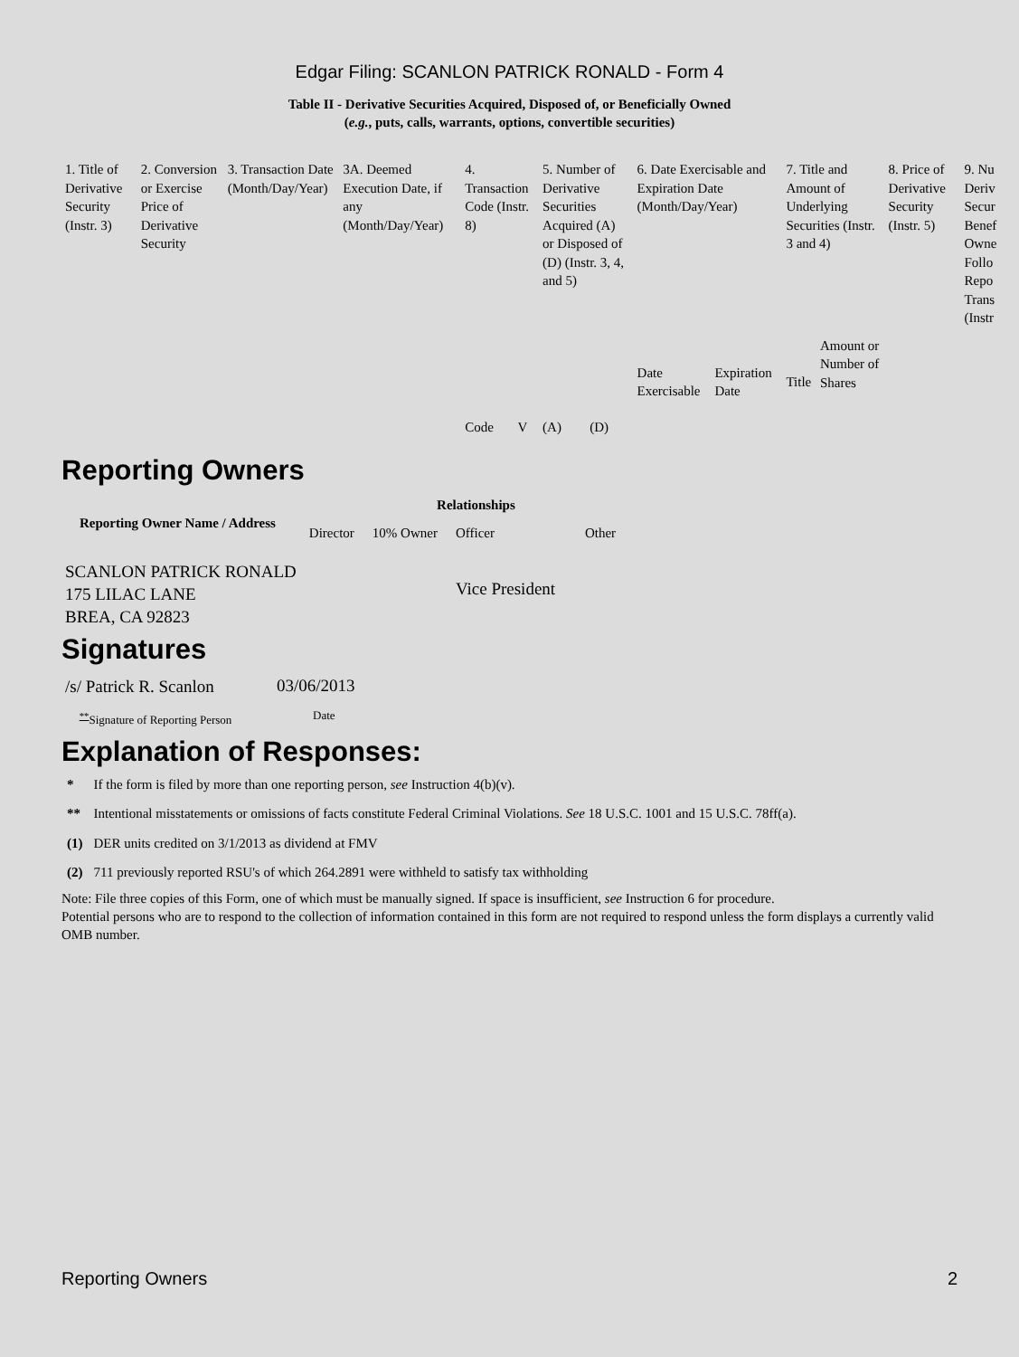Edgar Filing: SCANLON PATRICK RONALD - Form 4
Table II - Derivative Securities Acquired, Disposed of, or Beneficially Owned
(e.g., puts, calls, warrants, options, convertible securities)
| 1. Title of Derivative Security (Instr. 3) | 2. Conversion or Exercise Price of Derivative Security | 3. Transaction Date (Month/Day/Year) | 3A. Deemed Execution Date, if any (Month/Day/Year) | 4. Transaction Code (Instr. 8) | | 5. Number of Derivative Securities Acquired (A) or Disposed of (D) (Instr. 3, 4, and 5) | | 6. Date Exercisable and Expiration Date (Month/Day/Year) | | 7. Title and Amount of Underlying Securities (Instr. 3 and 4) | | 8. Price of Derivative Security (Instr. 5) | 9. Nu Deriv Secur Benef Owne Follo Repo Trans (Instr |
| | | | | Code | V | (A) | (D) | Date Exercisable | Expiration Date | Title | Amount or Number of Shares | | |
Reporting Owners
| Reporting Owner Name / Address | Relationships | | | |
| --- | --- | --- | --- | --- |
| | Director | 10% Owner | Officer | Other |
| SCANLON PATRICK RONALD 175 LILAC LANE BREA, CA 92823 | | | Vice President | |
Signatures
| /s/ Patrick R. Scanlon | 03/06/2013 |
| <sup>**</sup> Signature of Reporting Person | Date |
Explanation of Responses:
| * | If the form is filed by more than one reporting person, see Instruction 4(b)(v). |
| ** | Intentional misstatements or omissions of facts constitute Federal Criminal Violations. See 18 U.S.C. 1001 and 15 U.S.C. 78ff(a). |
| (1) | DER units credited on 3/1/2013 as dividend at FMV |
| (2) | 711 previously reported RSU's of which 264.2891 were withheld to satisfy tax withholding |
Note: File three copies of this Form, one of which must be manually signed. If space is insufficient, see Instruction 6 for procedure.
Potential persons who are to respond to the collection of information contained in this form are not required to respond unless the form displays a currently valid OMB number.
Reporting Owners 2